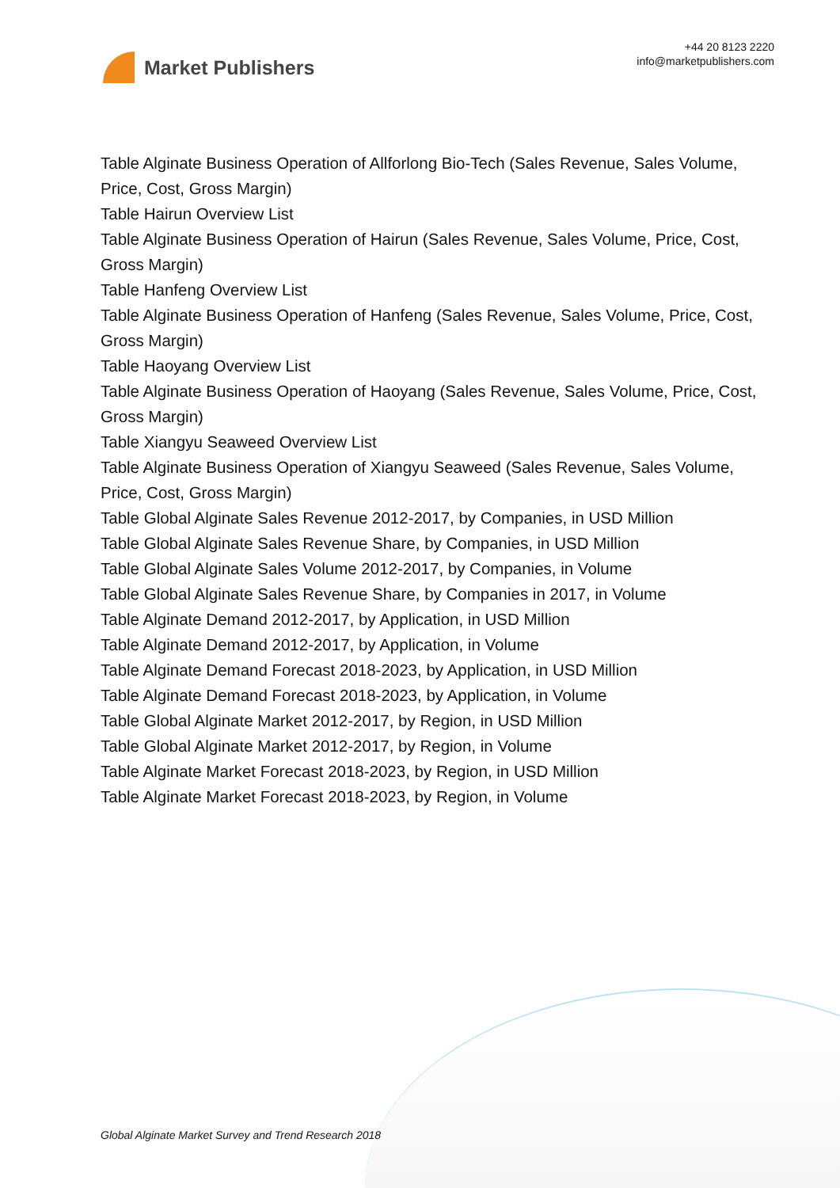Market Publishers
+44 20 8123 2220
info@marketpublishers.com
Table Alginate Business Operation of Allforlong Bio-Tech (Sales Revenue, Sales Volume, Price, Cost, Gross Margin)
Table Hairun Overview List
Table Alginate Business Operation of Hairun (Sales Revenue, Sales Volume, Price, Cost, Gross Margin)
Table Hanfeng Overview List
Table Alginate Business Operation of Hanfeng (Sales Revenue, Sales Volume, Price, Cost, Gross Margin)
Table Haoyang Overview List
Table Alginate Business Operation of Haoyang (Sales Revenue, Sales Volume, Price, Cost, Gross Margin)
Table Xiangyu Seaweed Overview List
Table Alginate Business Operation of Xiangyu Seaweed (Sales Revenue, Sales Volume, Price, Cost, Gross Margin)
Table Global Alginate Sales Revenue 2012-2017, by Companies, in USD Million
Table Global Alginate Sales Revenue Share, by Companies, in USD Million
Table Global Alginate Sales Volume 2012-2017, by Companies, in Volume
Table Global Alginate Sales Revenue Share, by Companies in 2017, in Volume
Table Alginate Demand 2012-2017, by Application, in USD Million
Table Alginate Demand 2012-2017, by Application, in Volume
Table Alginate Demand Forecast 2018-2023, by Application, in USD Million
Table Alginate Demand Forecast 2018-2023, by Application, in Volume
Table Global Alginate Market 2012-2017, by Region, in USD Million
Table Global Alginate Market 2012-2017, by Region, in Volume
Table Alginate Market Forecast 2018-2023, by Region, in USD Million
Table Alginate Market Forecast 2018-2023, by Region, in Volume
Global Alginate Market Survey and Trend Research 2018